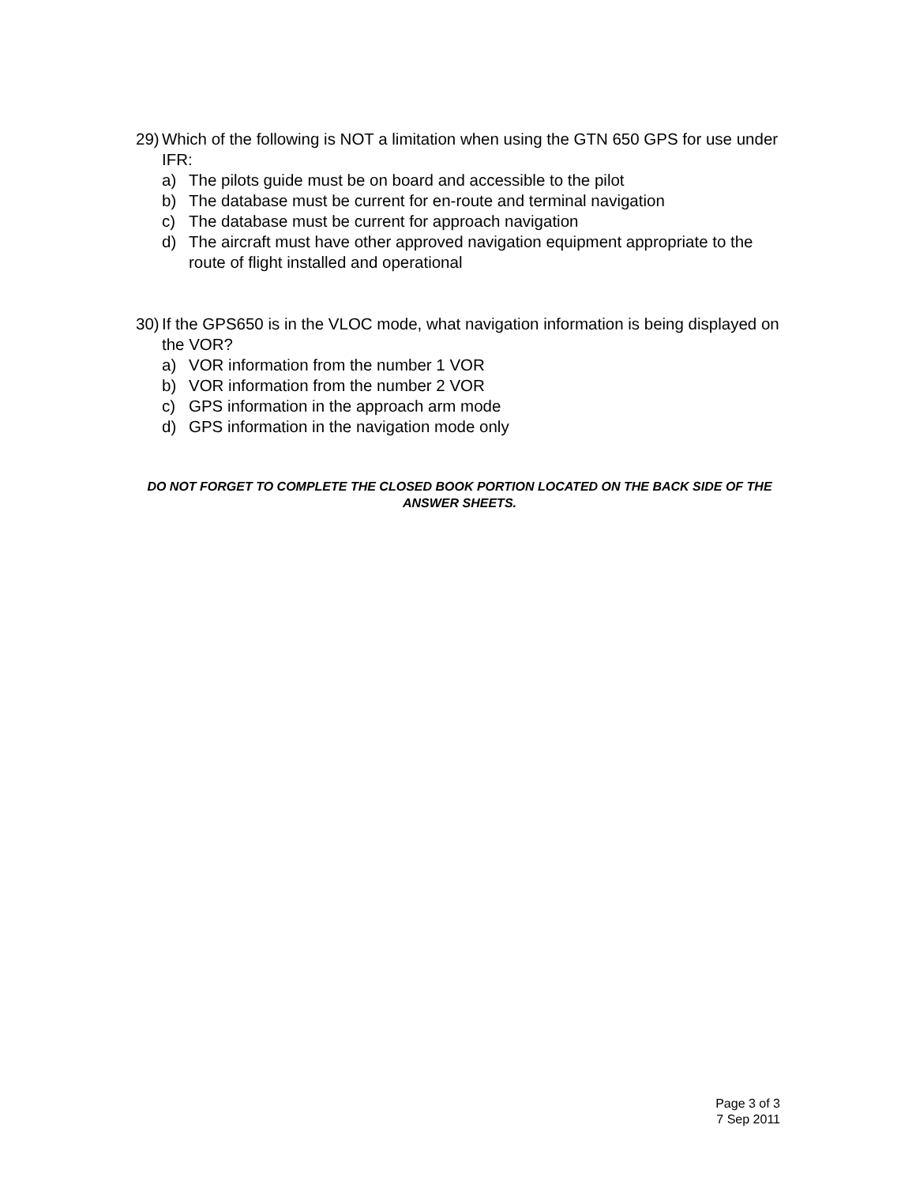29) Which of the following is NOT a limitation when using the GTN 650 GPS for use under IFR:
a) The pilots guide must be on board and accessible to the pilot
b) The database must be current for en-route and terminal navigation
c) The database must be current for approach navigation
d) The aircraft must have other approved navigation equipment appropriate to the route of flight installed and operational
30) If the GPS650 is in the VLOC mode, what navigation information is being displayed on the VOR?
a) VOR information from the number 1 VOR
b) VOR information from the number 2 VOR
c) GPS information in the approach arm mode
d) GPS information in the navigation mode only
DO NOT FORGET TO COMPLETE THE CLOSED BOOK PORTION LOCATED ON THE BACK SIDE OF THE ANSWER SHEETS.
Page 3 of 3
7 Sep 2011